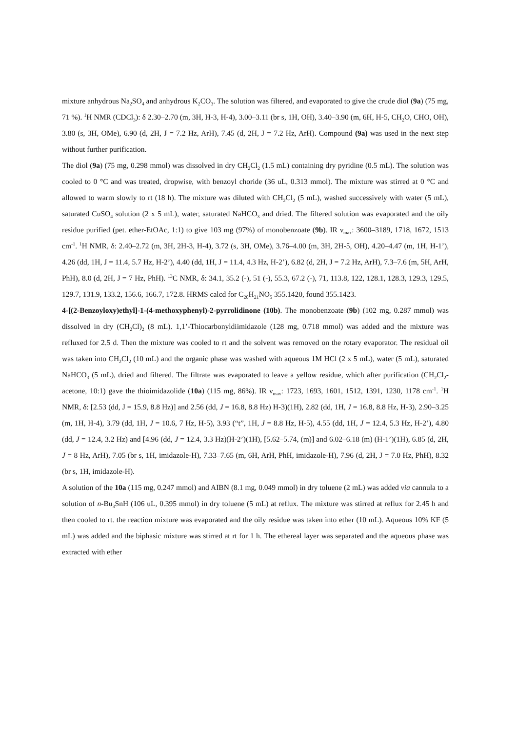mixture anhydrous Na<sub>2</sub>SO<sub>4</sub> and anhydrous K<sub>2</sub>CO<sub>3</sub>. The solution was filtered, and evaporated to give the crude diol (9a) (75 mg, 71 %). <sup>1</sup>H NMR (CDCl<sub>3</sub>): δ 2.30–2.70 (m, 3H, H-3, H-4), 3.00–3.11 (br s, 1H, OH), 3.40–3.90 (m, 6H, H-5, CH<sub>2</sub>O, CHO, OH), 3.80 (s, 3H, OMe), 6.90 (d, 2H, J = 7.2 Hz, ArH), 7.45 (d, 2H, J = 7.2 Hz, ArH). Compound (9a) was used in the next step without further purification.
The diol (9a) (75 mg, 0.298 mmol) was dissolved in dry CH<sub>2</sub>Cl<sub>2</sub> (1.5 mL) containing dry pyridine (0.5 mL). The solution was cooled to 0 °C and was treated, dropwise, with benzoyl choride (36 uL, 0.313 mmol). The mixture was stirred at 0 °C and allowed to warm slowly to rt (18 h). The mixture was diluted with CH<sub>2</sub>Cl<sub>2</sub> (5 mL), washed successively with water (5 mL), saturated CuSO<sub>4</sub> solution (2 x 5 mL), water, saturated NaHCO<sub>3</sub> and dried. The filtered solution was evaporated and the oily residue purified (pet. ether-EtOAc, 1:1) to give 103 mg (97%) of monobenzoate (9b). IR ν<sub>max</sub>: 3600–3189, 1718, 1672, 1513 cm<sup>-1</sup>. <sup>1</sup>H NMR, δ: 2.40–2.72 (m, 3H, 2H-3, H-4), 3.72 (s, 3H, OMe), 3.76–4.00 (m, 3H, 2H-5, OH), 4.20–4.47 (m, 1H, H-1’), 4.26 (dd, 1H, J = 11.4, 5.7 Hz, H-2’), 4.40 (dd, 1H, J = 11.4, 4.3 Hz, H-2’), 6.82 (d, 2H, J = 7.2 Hz, ArH), 7.3–7.6 (m, 5H, ArH, PhH), 8.0 (d, 2H, J = 7 Hz, PhH). <sup>13</sup>C NMR, δ: 34.1, 35.2 (-), 51 (-), 55.3, 67.2 (-), 71, 113.8, 122, 128.1, 128.3, 129.3, 129.5, 129.7, 131.9, 133.2, 156.6, 166.7, 172.8. HRMS calcd for C<sub>20</sub>H<sub>21</sub>NO<sub>5</sub> 355.1420, found 355.1423.
4-[(2-Benzoyloxy)ethyl]-1-(4-methoxyphenyl)-2-pyrrolidinone (10b). The monobenzoate (9b) (102 mg, 0.287 mmol) was dissolved in dry (CH<sub>2</sub>Cl)<sub>2</sub> (8 mL). 1,1’-Thiocarbonyldiimidazole (128 mg, 0.718 mmol) was added and the mixture was refluxed for 2.5 d. Then the mixture was cooled to rt and the solvent was removed on the rotary evaporator. The residual oil was taken into CH<sub>2</sub>Cl<sub>2</sub> (10 mL) and the organic phase was washed with aqueous 1M HCl (2 x 5 mL), water (5 mL), saturated NaHCO<sub>3</sub> (5 mL), dried and filtered. The filtrate was evaporated to leave a yellow residue, which after purification (CH<sub>2</sub>Cl<sub>2</sub>-acetone, 10:1) gave the thioimidazolide (10a) (115 mg, 86%). IR ν<sub>max</sub>: 1723, 1693, 1601, 1512, 1391, 1230, 1178 cm<sup>-1</sup>. <sup>1</sup>H NMR, δ: [2.53 (dd, J = 15.9, 8.8 Hz)] and 2.56 (dd, J = 16.8, 8.8 Hz) H-3)(1H), 2.82 (dd, 1H, J = 16.8, 8.8 Hz, H-3), 2.90–3.25 (m, 1H, H-4), 3.79 (dd, 1H, J = 10.6, 7 Hz, H-5), 3.93 (“t”, 1H, J = 8.8 Hz, H-5), 4.55 (dd, 1H, J = 12.4, 5.3 Hz, H-2’), 4.80 (dd, J = 12.4, 3.2 Hz) and [4.96 (dd, J = 12.4, 3.3 Hz)(H-2’)(1H), [5.62–5.74, (m)] and 6.02–6.18 (m) (H-1’)(1H), 6.85 (d, 2H, J = 8 Hz, ArH), 7.05 (br s, 1H, imidazole-H), 7.33–7.65 (m, 6H, ArH, PhH, imidazole-H), 7.96 (d, 2H, J = 7.0 Hz, PhH), 8.32 (br s, 1H, imidazole-H).
A solution of the 10a (115 mg, 0.247 mmol) and AIBN (8.1 mg, 0.049 mmol) in dry toluene (2 mL) was added via cannula to a solution of n-Bu<sub>3</sub>SnH (106 uL, 0.395 mmol) in dry toluene (5 mL) at reflux. The mixture was stirred at reflux for 2.45 h and then cooled to rt. the reaction mixture was evaporated and the oily residue was taken into ether (10 mL). Aqueous 10% KF (5 mL) was added and the biphasic mixture was stirred at rt for 1 h. The ethereal layer was separated and the aqueous phase was extracted with ether